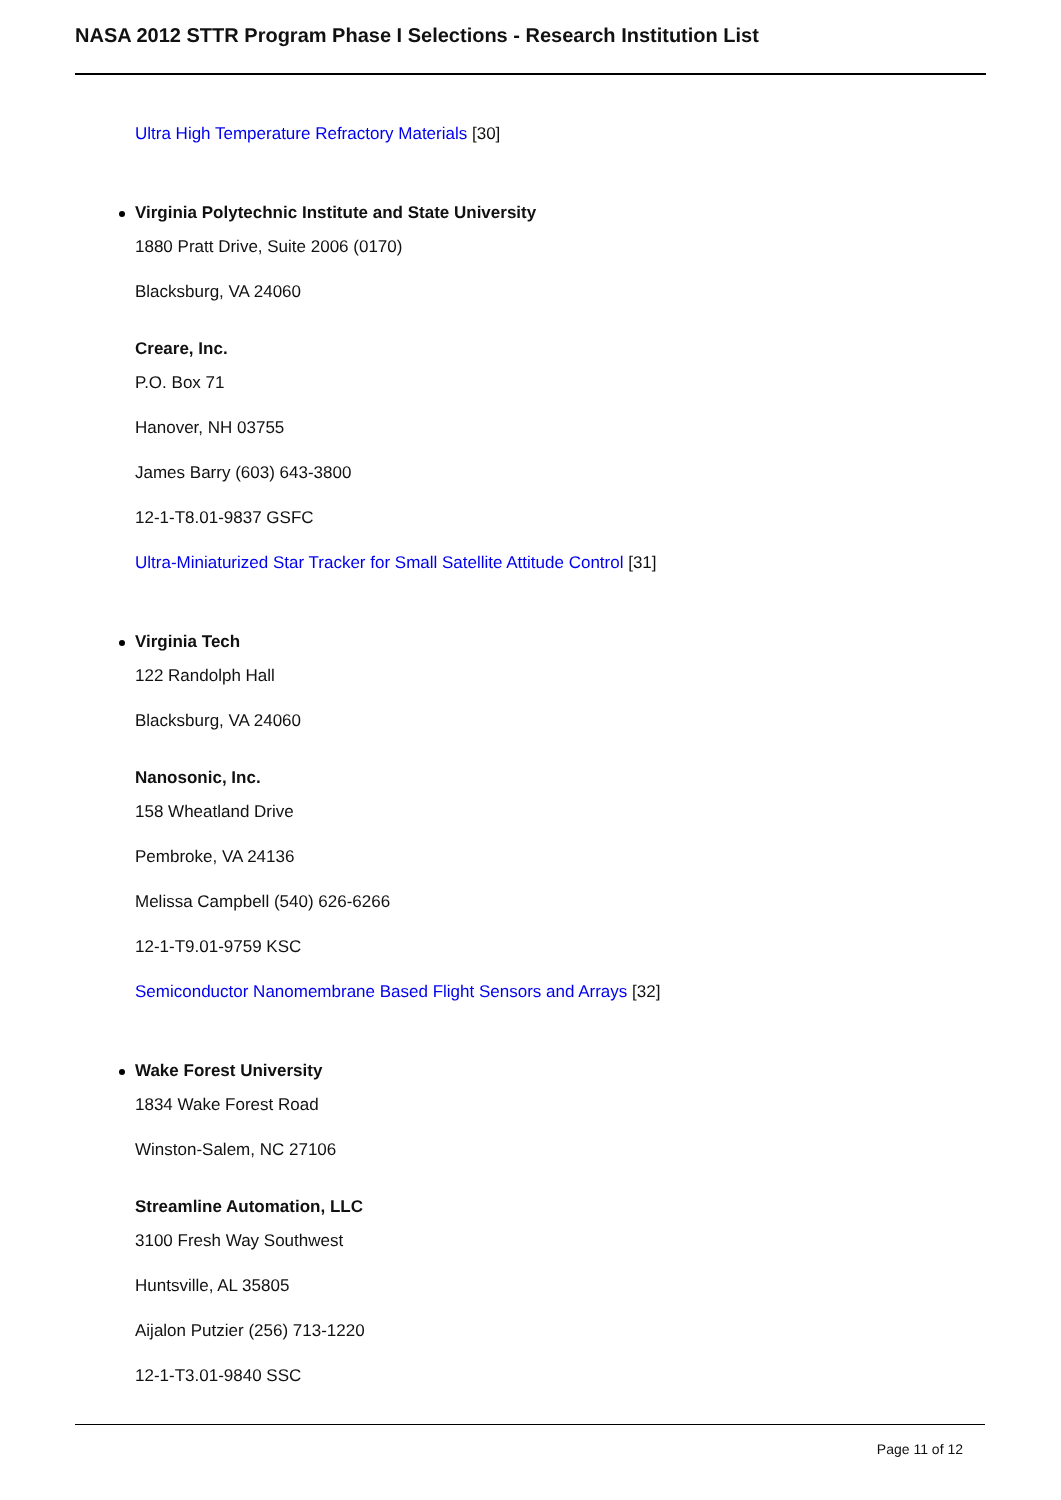NASA 2012 STTR Program Phase I Selections - Research Institution List
Ultra High Temperature Refractory Materials [30]
Virginia Polytechnic Institute and State University
1880 Pratt Drive, Suite 2006 (0170)
Blacksburg, VA 24060
Creare, Inc.
P.O. Box 71
Hanover, NH 03755
James Barry (603) 643-3800
12-1-T8.01-9837 GSFC
Ultra-Miniaturized Star Tracker for Small Satellite Attitude Control [31]
Virginia Tech
122 Randolph Hall
Blacksburg, VA 24060
Nanosonic, Inc.
158 Wheatland Drive
Pembroke, VA 24136
Melissa Campbell (540) 626-6266
12-1-T9.01-9759 KSC
Semiconductor Nanomembrane Based Flight Sensors and Arrays [32]
Wake Forest University
1834 Wake Forest Road
Winston-Salem, NC 27106
Streamline Automation, LLC
3100 Fresh Way Southwest
Huntsville, AL 35805
Aijalon Putzier (256) 713-1220
12-1-T3.01-9840 SSC
Page 11 of 12